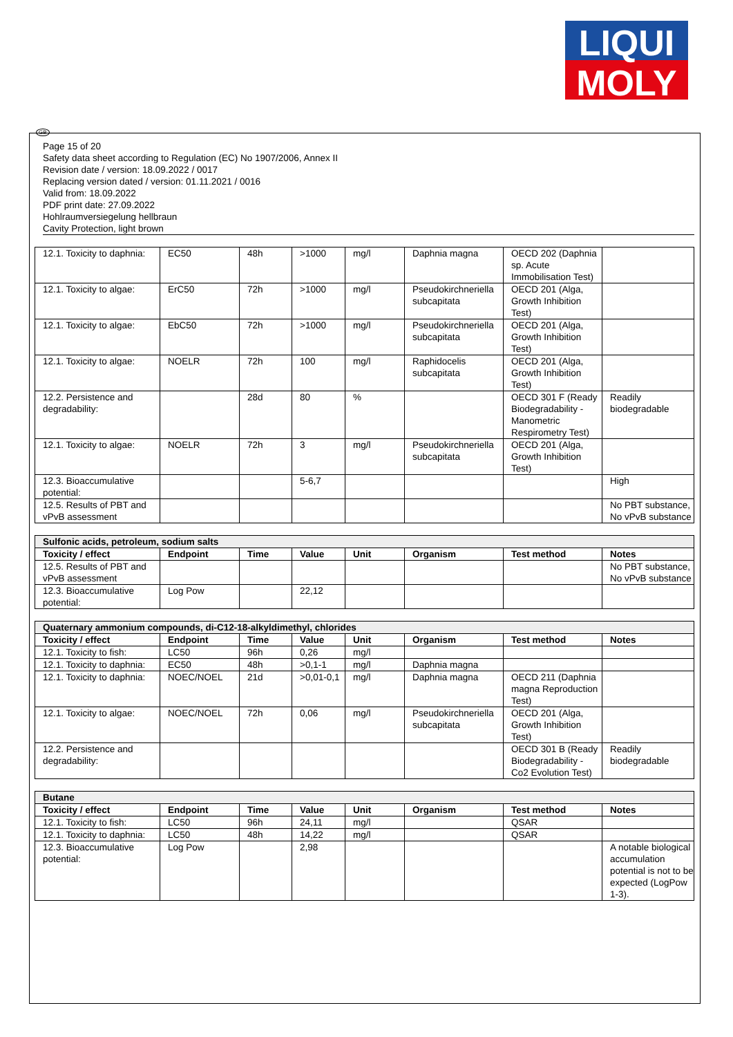LIQUI
MOLY
GB
Page 15 of 20
Safety data sheet according to Regulation (EC) No 1907/2006, Annex II
Revision date / version: 18.09.2022 / 0017
Replacing version dated / version: 01.11.2021 / 0016
Valid from: 18.09.2022
PDF print date: 27.09.2022
Hohlraumversiegelung hellbraun
Cavity Protection, light brown
| 12.1. Toxicity to daphnia: | EC50 | 48h | >1000 | mg/l | Daphnia magna | OECD 202 (Daphnia sp. Acute Immobilisation Test) | |
| 12.1. Toxicity to algae: | ErC50 | 72h | >1000 | mg/l | Pseudokirchneriella subcapitata | OECD 201 (Alga, Growth Inhibition Test) | |
| 12.1. Toxicity to algae: | EbC50 | 72h | >1000 | mg/l | Pseudokirchneriella subcapitata | OECD 201 (Alga, Growth Inhibition Test) | |
| 12.1. Toxicity to algae: | NOELR | 72h | 100 | mg/l | Raphidocelis subcapitata | OECD 201 (Alga, Growth Inhibition Test) | |
| 12.2. Persistence and degradability: | | 28d | 80 | % | | OECD 301 F (Ready Biodegradability - Manometric Respirometry Test) | Readily biodegradable |
| 12.1. Toxicity to algae: | NOELR | 72h | 3 | mg/l | Pseudokirchneriella subcapitata | OECD 201 (Alga, Growth Inhibition Test) | |
| 12.3. Bioaccumulative potential: | | | 5-6,7 | | | | High |
| 12.5. Results of PBT and vPvB assessment | | | | | | | No PBT substance, No vPvB substance |
| Sulfonic acids, petroleum, sodium salts | | | | | | | |
| --- | --- | --- | --- | --- | --- | --- | --- |
| Toxicity / effect | Endpoint | Time | Value | Unit | Organism | Test method | Notes |
| 12.5. Results of PBT and vPvB assessment | | | | | | | No PBT substance, No vPvB substance |
| 12.3. Bioaccumulative potential: | Log Pow | | 22,12 | | | | |
| Quaternary ammonium compounds, di-C12-18-alkyldimethyl, chlorides | | | | | | | |
| --- | --- | --- | --- | --- | --- | --- | --- |
| Toxicity / effect | Endpoint | Time | Value | Unit | Organism | Test method | Notes |
| 12.1. Toxicity to fish: | LC50 | 96h | 0,26 | mg/l | | | |
| 12.1. Toxicity to daphnia: | EC50 | 48h | >0,1-1 | mg/l | Daphnia magna | | |
| 12.1. Toxicity to daphnia: | NOEC/NOEL | 21d | >0,01-0,1 | mg/l | Daphnia magna | OECD 211 (Daphnia magna Reproduction Test) | |
| 12.1. Toxicity to algae: | NOEC/NOEL | 72h | 0,06 | mg/l | Pseudokirchneriella subcapitata | OECD 201 (Alga, Growth Inhibition Test) | |
| 12.2. Persistence and degradability: | | | | | | OECD 301 B (Ready Biodegradability - Co2 Evolution Test) | Readily biodegradable |
| Butane | | | | | | | |
| --- | --- | --- | --- | --- | --- | --- | --- |
| Toxicity / effect | Endpoint | Time | Value | Unit | Organism | Test method | Notes |
| 12.1. Toxicity to fish: | LC50 | 96h | 24,11 | mg/l | | QSAR | |
| 12.1. Toxicity to daphnia: | LC50 | 48h | 14,22 | mg/l | | QSAR | |
| 12.3. Bioaccumulative potential: | Log Pow | | 2,98 | | | | A notable biological accumulation potential is not to be expected (LogPow 1-3). |